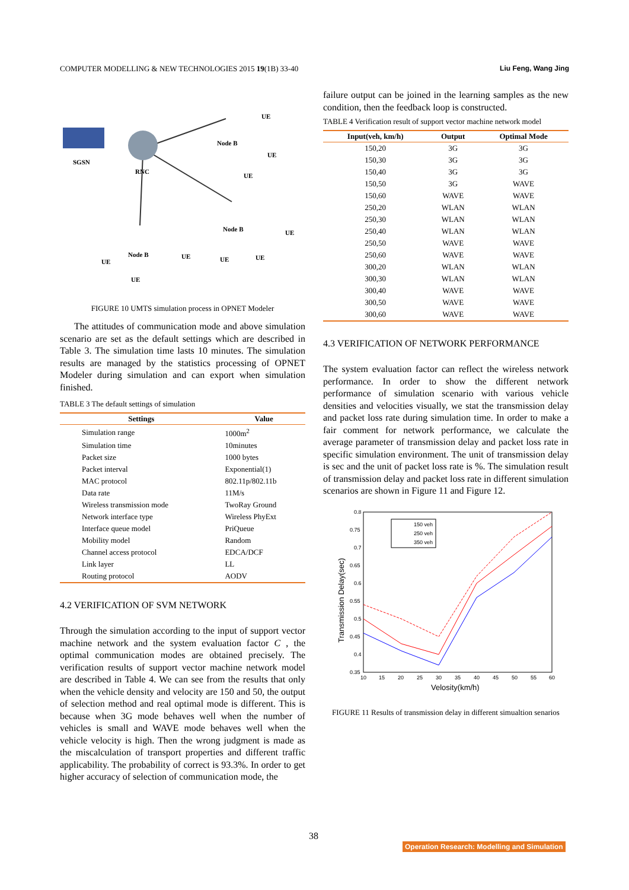COMPUTER MODELLING & NEW TECHNOLOGIES 2015 19(1B) 33-40 Liu Feng, Wang Jing
SGSN
RNC
Node B
Node B
Node B
UE
UE
UE
UE
UE
UE
UE
UE
UE
FIGURE 10 UMTS simulation process in OPNET Modeler
The attitudes of communication mode and above simulation scenario are set as the default settings which are described in Table 3. The simulation time lasts 10 minutes. The simulation results are managed by the statistics processing of OPNET Modeler during simulation and can export when simulation finished.
TABLE 3 The default settings of simulation
| Settings | Value |
| --- | --- |
| Simulation range | 1000m<sup>2</sup> |
| Simulation time | 10minutes |
| Packet size | 1000 bytes |
| Packet interval | Exponential(1) |
| MAC protocol | 802.11p/802.11b |
| Data rate | 11M/s |
| Wireless transmission mode | TwoRay Ground |
| Network interface type | Wireless PhyExt |
| Interface queue model | PriQueue |
| Mobility model | Random |
| Channel access protocol | EDCA/DCF |
| Link layer | LL |
| Routing protocol | AODV |
4.2 VERIFICATION OF SVM NETWORK
Through the simulation according to the input of support vector machine network and the system evaluation factor C , the optimal communication modes are obtained precisely. The verification results of support vector machine network model are described in Table 4. We can see from the results that only when the vehicle density and velocity are 150 and 50, the output of selection method and real optimal mode is different. This is because when 3G mode behaves well when the number of vehicles is small and WAVE mode behaves well when the vehicle velocity is high. Then the wrong judgment is made as the miscalculation of transport properties and different traffic applicability. The probability of correct is 93.3%. In order to get higher accuracy of selection of communication mode, the
failure output can be joined in the learning samples as the new condition, then the feedback loop is constructed.
TABLE 4 Verification result of support vector machine network model
| Input(veh, km/h) | Output | Optimal Mode |
| --- | --- | --- |
| 150,20 | 3G | 3G |
| 150,30 | 3G | 3G |
| 150,40 | 3G | 3G |
| 150,50 | 3G | WAVE |
| 150,60 | WAVE | WAVE |
| 250,20 | WLAN | WLAN |
| 250,30 | WLAN | WLAN |
| 250,40 | WLAN | WLAN |
| 250,50 | WAVE | WAVE |
| 250,60 | WAVE | WAVE |
| 300,20 | WLAN | WLAN |
| 300,30 | WLAN | WLAN |
| 300,40 | WAVE | WAVE |
| 300,50 | WAVE | WAVE |
| 300,60 | WAVE | WAVE |
4.3 VERIFICATION OF NETWORK PERFORMANCE
The system evaluation factor can reflect the wireless network performance. In order to show the different network performance of simulation scenario with various vehicle densities and velocities visually, we stat the transmission delay and packet loss rate during simulation time. In order to make a fair comment for network performance, we calculate the average parameter of transmission delay and packet loss rate in specific simulation environment. The unit of transmission delay is sec and the unit of packet loss rate is %. The simulation result of transmission delay and packet loss rate in different simulation scenarios are shown in Figure 11 and Figure 12.
0.8
0.75
0.7
0.65
0.6
0.55
0.5
0.45
0.4
0.35
10
15
20
25
30
35
40
45
50
55
60
Velosity(km/h)
Transmission Delay(sec)
150 veh
250 veh
350 veh
FIGURE 11 Results of transmission delay in different simualtion senarios
38
Operation Research: Modelling and Simulation